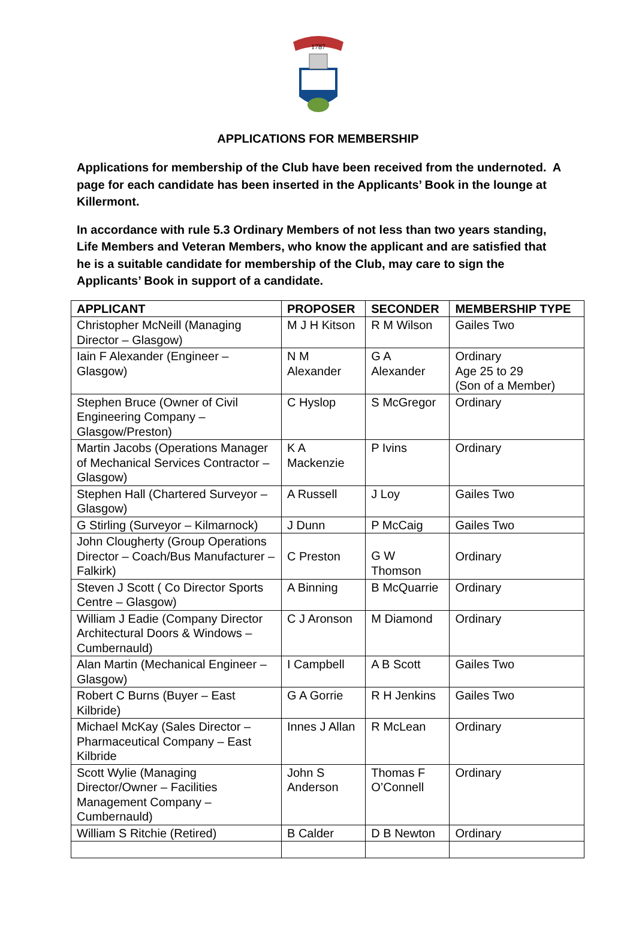1787
APPLICATIONS FOR MEMBERSHIP
Applications for membership of the Club have been received from the undernoted. A page for each candidate has been inserted in the Applicants’ Book in the lounge at Killermont.
In accordance with rule 5.3 Ordinary Members of not less than two years standing, Life Members and Veteran Members, who know the applicant and are satisfied that he is a suitable candidate for membership of the Club, may care to sign the Applicants’ Book in support of a candidate.
| APPLICANT | PROPOSER | SECONDER | MEMBERSHIP TYPE |
| --- | --- | --- | --- |
| Christopher McNeill (Managing Director – Glasgow) | M J H Kitson | R M Wilson | Gailes Two |
| Iain F Alexander (Engineer – Glasgow) | N M Alexander | G A Alexander | Ordinary Age 25 to 29 (Son of a Member) |
| Stephen Bruce (Owner of Civil Engineering Company – Glasgow/Preston) | C Hyslop | S McGregor | Ordinary |
| Martin Jacobs (Operations Manager of Mechanical Services Contractor – Glasgow) | K A Mackenzie | P Ivins | Ordinary |
| Stephen Hall (Chartered Surveyor – Glasgow) | A Russell | J Loy | Gailes Two |
| G Stirling (Surveyor – Kilmarnock) | J Dunn | P McCaig | Gailes Two |
| John Clougherty (Group Operations Director – Coach/Bus Manufacturer – Falkirk) | C Preston | G W Thomson | Ordinary |
| Steven J Scott ( Co Director Sports Centre – Glasgow) | A Binning | B McQuarrie | Ordinary |
| William J Eadie (Company Director Architectural Doors & Windows – Cumbernauld) | C J Aronson | M Diamond | Ordinary |
| Alan Martin (Mechanical Engineer – Glasgow) | I Campbell | A B Scott | Gailes Two |
| Robert C Burns (Buyer – East Kilbride) | G A Gorrie | R H Jenkins | Gailes Two |
| Michael McKay (Sales Director – Pharmaceutical Company – East Kilbride | Innes J Allan | R McLean | Ordinary |
| Scott Wylie (Managing Director/Owner – Facilities Management Company – Cumbernauld) | John S Anderson | Thomas F O’Connell | Ordinary |
| William S Ritchie (Retired) | B Calder | D B Newton | Ordinary |